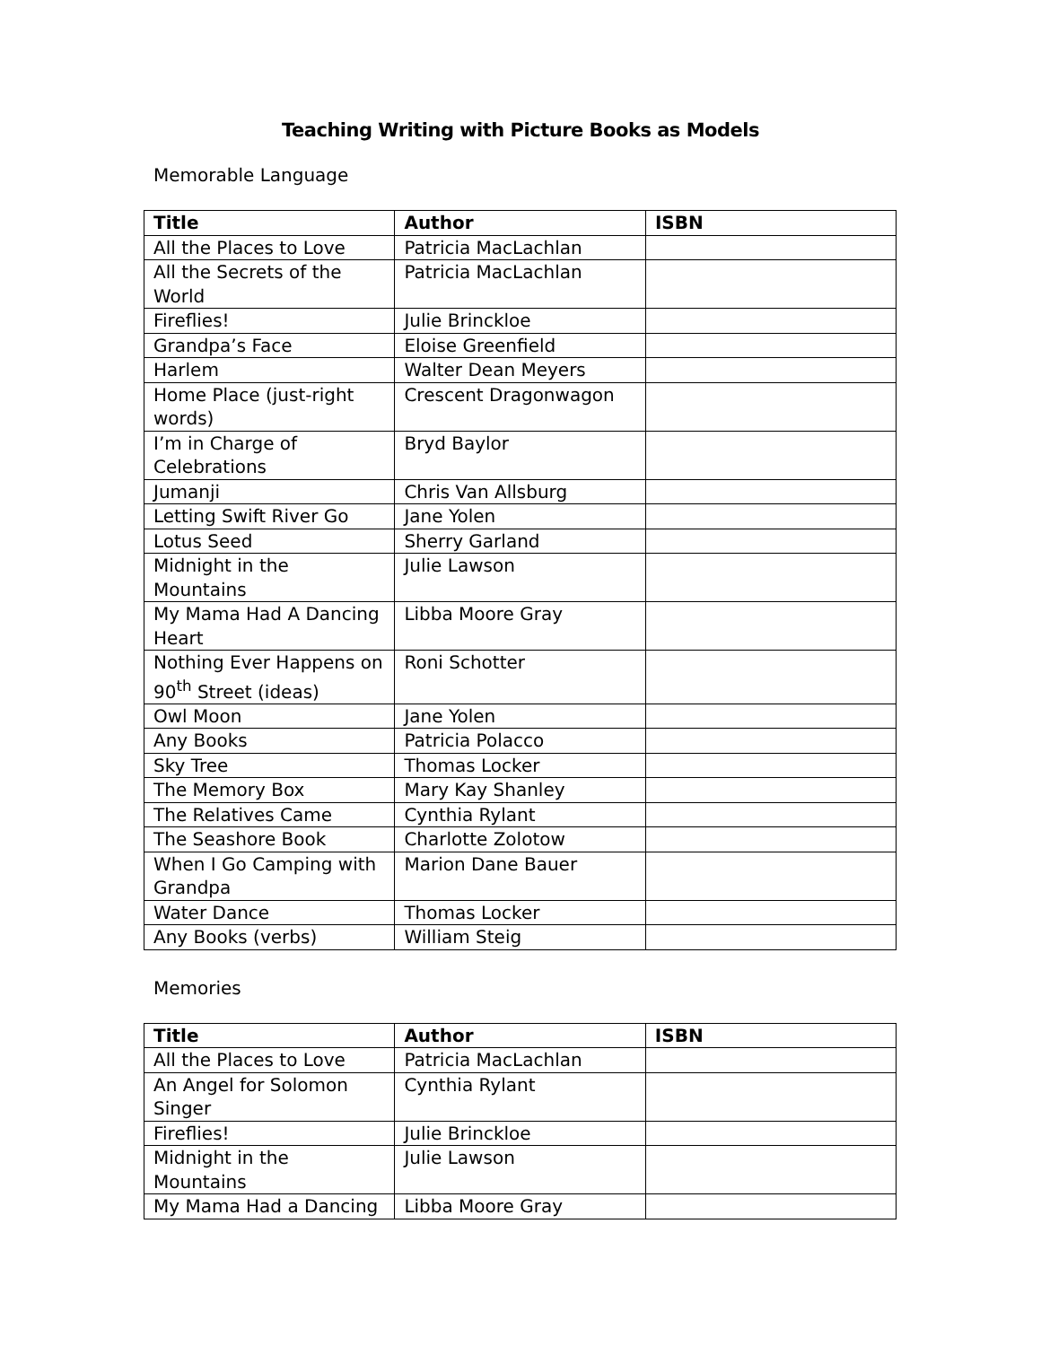Teaching Writing with Picture Books as Models
Memorable Language
| Title | Author | ISBN |
| --- | --- | --- |
| All the Places to Love | Patricia MacLachlan | |
| All the Secrets of the World | Patricia MacLachlan | |
| Fireflies! | Julie Brinckloe | |
| Grandpa’s Face | Eloise Greenfield | |
| Harlem | Walter Dean Meyers | |
| Home Place (just-right words) | Crescent Dragonwagon | |
| I’m in Charge of Celebrations | Bryd Baylor | |
| Jumanji | Chris Van Allsburg | |
| Letting Swift River Go | Jane Yolen | |
| Lotus Seed | Sherry Garland | |
| Midnight in the Mountains | Julie Lawson | |
| My Mama Had A Dancing Heart | Libba Moore Gray | |
| Nothing Ever Happens on 90<sup>th</sup> Street (ideas) | Roni Schotter | |
| Owl Moon | Jane Yolen | |
| Any Books | Patricia Polacco | |
| Sky Tree | Thomas Locker | |
| The Memory Box | Mary Kay Shanley | |
| The Relatives Came | Cynthia Rylant | |
| The Seashore Book | Charlotte Zolotow | |
| When I Go Camping with Grandpa | Marion Dane Bauer | |
| Water Dance | Thomas Locker | |
| Any Books (verbs) | William Steig | |
Memories
| Title | Author | ISBN |
| --- | --- | --- |
| All the Places to Love | Patricia MacLachlan | |
| An Angel for Solomon Singer | Cynthia Rylant | |
| Fireflies! | Julie Brinckloe | |
| Midnight in the Mountains | Julie Lawson | |
| My Mama Had a Dancing | Libba Moore Gray | |